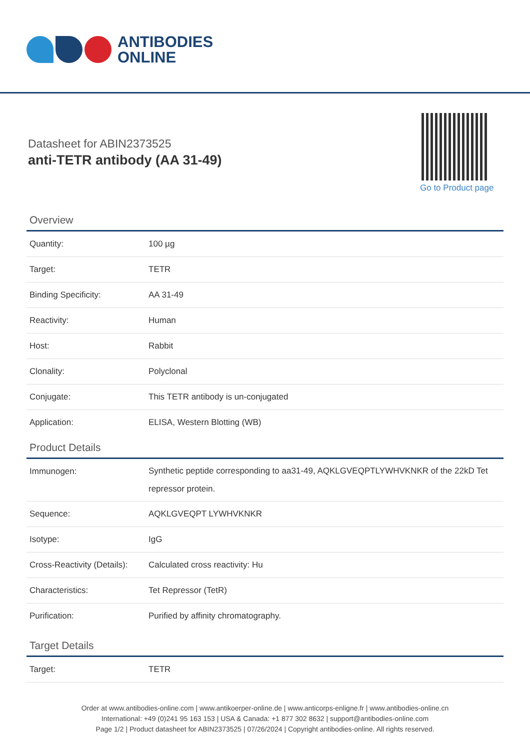ANTIBODIES
ONLINE
Datasheet for ABIN2373525
anti-TETR antibody (AA 31-49)
Go to Product page
Overview
| Quantity: | 100 µg |
| Target: | TETR |
| Binding Specificity: | AA 31-49 |
| Reactivity: | Human |
| Host: | Rabbit |
| Clonality: | Polyclonal |
| Conjugate: | This TETR antibody is un-conjugated |
| Application: | ELISA, Western Blotting (WB) |
Product Details
| Immunogen: | Synthetic peptide corresponding to aa31-49, AQKLGVEQPTLYWHVKNKR of the 22kD Tet repressor protein. |
| Sequence: | AQKLGVEQPT LYWHVKNKR |
| Isotype: | IgG |
| Cross-Reactivity (Details): | Calculated cross reactivity: Hu |
| Characteristics: | Tet Repressor (TetR) |
| Purification: | Purified by affinity chromatography. |
Target Details
| Target: | TETR |
Order at www.antibodies-online.com | www.antikoerper-online.de | www.anticorps-enligne.fr | www.antibodies-online.cn
International: +49 (0)241 95 163 153 | USA & Canada: +1 877 302 8632 | support@antibodies-online.com
Page 1/2 | Product datasheet for ABIN2373525 | 07/26/2024 | Copyright antibodies-online. All rights reserved.